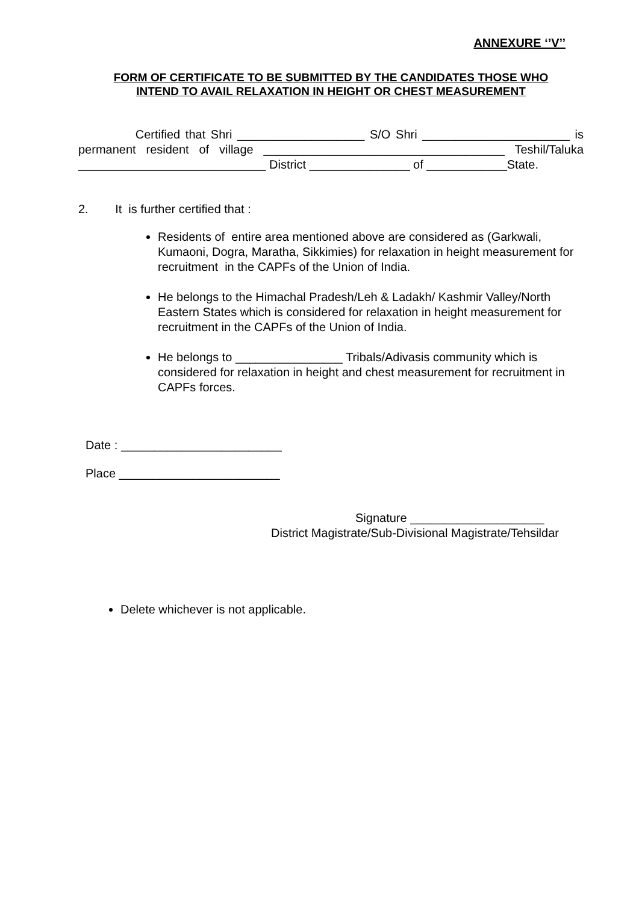ANNEXURE ‘’V’’
FORM OF CERTIFICATE TO BE SUBMITTED BY THE CANDIDATES THOSE WHO
INTEND TO AVAIL RELAXATION IN HEIGHT OR CHEST MEASUREMENT
Certified that Shri ___________________ S/O Shri ______________________ is permanent resident of village ____________________________________ Teshil/Taluka ____________________________ District _______________ of ____________State.
2. It is further certified that :
Residents of entire area mentioned above are considered as (Garkwali, Kumaoni, Dogra, Maratha, Sikkimies) for relaxation in height measurement for recruitment in the CAPFs of the Union of India.
He belongs to the Himachal Pradesh/Leh & Ladakh/ Kashmir Valley/North Eastern States which is considered for relaxation in height measurement for recruitment in the CAPFs of the Union of India.
He belongs to ________________ Tribals/Adivasis community which is considered for relaxation in height and chest measurement for recruitment in CAPFs forces.
Date : ________________________
Place ________________________
Signature ____________________
District Magistrate/Sub-Divisional Magistrate/Tehsildar
Delete whichever is not applicable.